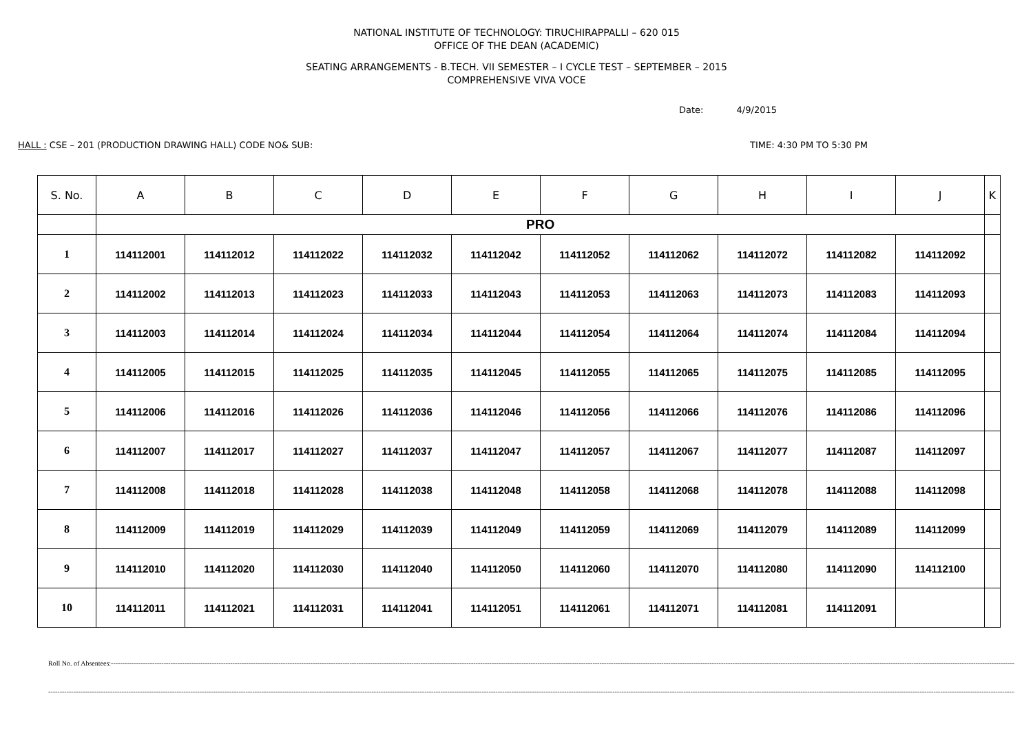NATIONAL INSTITUTE OF TECHNOLOGY: TIRUCHIRAPPALLI – 620 015
OFFICE OF THE DEAN (ACADEMIC)
SEATING ARRANGEMENTS - B.TECH. VII SEMESTER – I CYCLE TEST – SEPTEMBER – 2015
COMPREHENSIVE VIVA VOCE
Date: 4/9/2015
HALL : CSE – 201 (PRODUCTION DRAWING HALL) CODE NO& SUB: TIME: 4:30 PM TO 5:30 PM
| S. No. | A | B | C | D | E | F | G | H | I | J | K |
| --- | --- | --- | --- | --- | --- | --- | --- | --- | --- | --- | --- |
| | PRO | | | | | | | | | | |
| 1 | 114112001 | 114112012 | 114112022 | 114112032 | 114112042 | 114112052 | 114112062 | 114112072 | 114112082 | 114112092 | |
| 2 | 114112002 | 114112013 | 114112023 | 114112033 | 114112043 | 114112053 | 114112063 | 114112073 | 114112083 | 114112093 | |
| 3 | 114112003 | 114112014 | 114112024 | 114112034 | 114112044 | 114112054 | 114112064 | 114112074 | 114112084 | 114112094 | |
| 4 | 114112005 | 114112015 | 114112025 | 114112035 | 114112045 | 114112055 | 114112065 | 114112075 | 114112085 | 114112095 | |
| 5 | 114112006 | 114112016 | 114112026 | 114112036 | 114112046 | 114112056 | 114112066 | 114112076 | 114112086 | 114112096 | |
| 6 | 114112007 | 114112017 | 114112027 | 114112037 | 114112047 | 114112057 | 114112067 | 114112077 | 114112087 | 114112097 | |
| 7 | 114112008 | 114112018 | 114112028 | 114112038 | 114112048 | 114112058 | 114112068 | 114112078 | 114112088 | 114112098 | |
| 8 | 114112009 | 114112019 | 114112029 | 114112039 | 114112049 | 114112059 | 114112069 | 114112079 | 114112089 | 114112099 | |
| 9 | 114112010 | 114112020 | 114112030 | 114112040 | 114112050 | 114112060 | 114112070 | 114112080 | 114112090 | 114112100 | |
| 10 | 114112011 | 114112021 | 114112031 | 114112041 | 114112051 | 114112061 | 114112071 | 114112081 | 114112091 | | |
Roll No. of Absentees:------------------------------------------------------------------------------------------------------------------------------------------------------------------------------------------------------------------------------------------------------------------------------------------------------------------------------------------------------------------------------------------------------------------------------------------
---------------------------------------------------------------------------------------------------------------------------------------------------------------------------------------------------------------------------------------------------------------------------------------------------------------------------------------------------------------------------------------------------------------------------------------------------------------------------